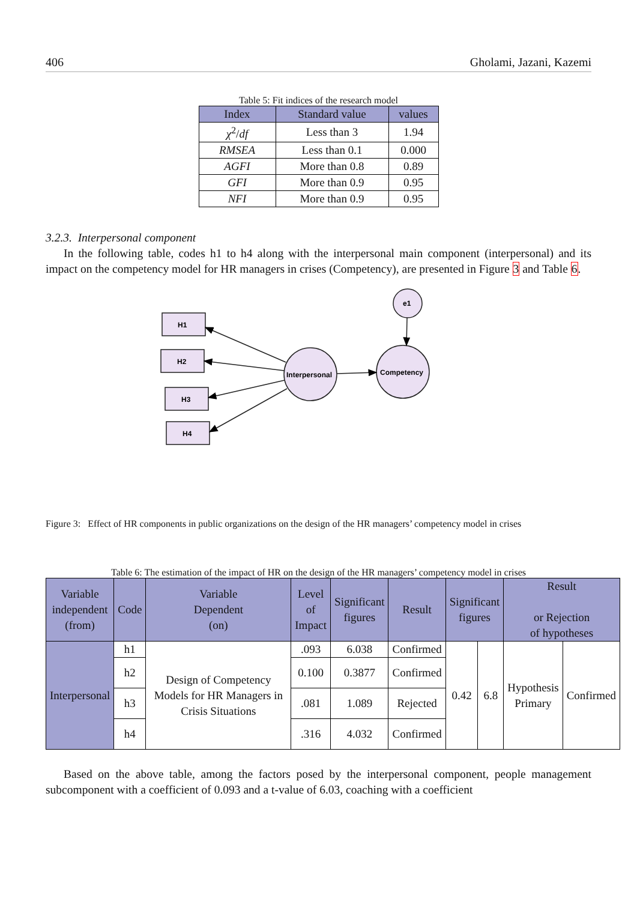406 Gholami, Jazani, Kazemi
Table 5: Fit indices of the research model
| Index | Standard value | values |
| --- | --- | --- |
| χ<sup>2</sup>/ df | Less than 3 | 1.94 |
| RMSEA | Less than 0.1 | 0.000 |
| AGFI | More than 0.8 | 0.89 |
| GFI | More than 0.9 | 0.95 |
| NFI | More than 0.9 | 0.95 |
3.2.3. Interpersonal component
In the following table, codes h1 to h4 along with the interpersonal main component (interpersonal) and its impact on the competency model for HR managers in crises (Competency), are presented in Figure 3 and Table 6.
H1
H2
H3
H4
Interpersonal
Competency
e1
Figure 3: Effect of HR components in public organizations on the design of the HR managers’ competency model in crises
Table 6: The estimation of the impact of HR on the design of the HR managers’ competency model in crises
| Variable independent (from) | Code | Variable Dependent (on) | Level of Impact | Significant figures | Result | Significant figures | | Result or Rejection of hypotheses | |
| --- | --- | --- | --- | --- | --- | --- | --- | --- | --- |
| Interpersonal | h1 | Design of Competency Models for HR Managers in Crisis Situations | .093 | 6.038 | Confirmed | 0.42 | 6.8 | Hypothesis Primary | Confirmed |
| | h2 | | 0.100 | 0.3877 | Confirmed | | | | |
| | h3 | | .081 | 1.089 | Rejected | | | | |
| | h4 | | .316 | 4.032 | Confirmed | | | | |
Based on the above table, among the factors posed by the interpersonal component, people management subcomponent with a coefficient of 0.093 and a t-value of 6.03, coaching with a coefficient